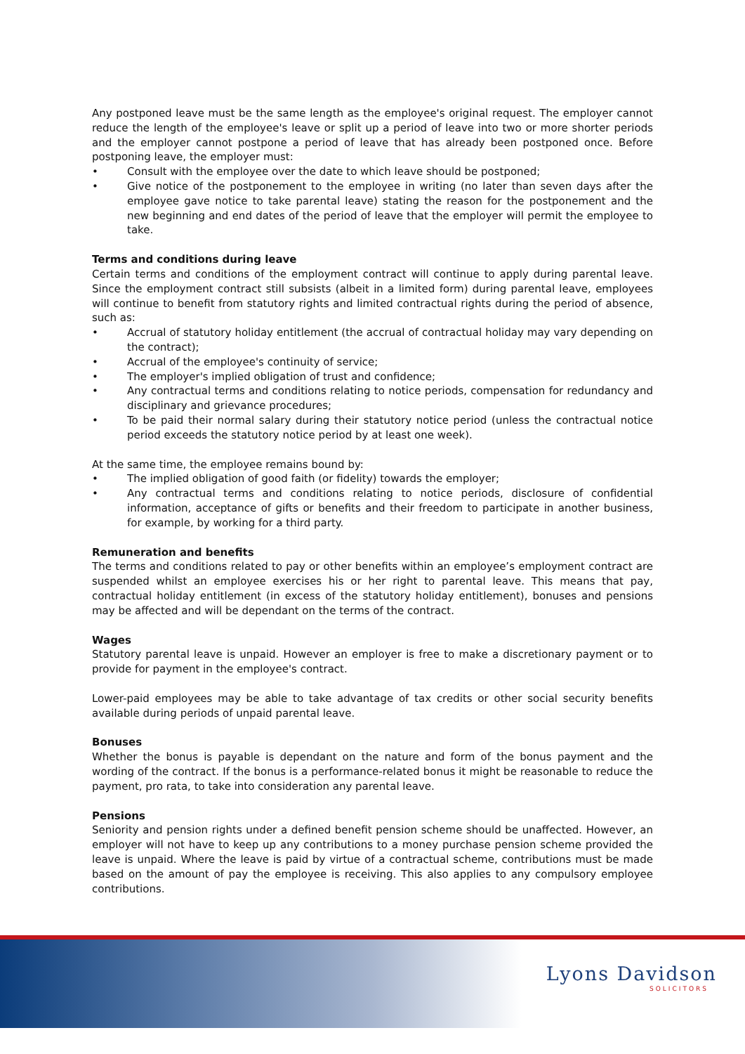Any postponed leave must be the same length as the employee's original request. The employer cannot reduce the length of the employee's leave or split up a period of leave into two or more shorter periods and the employer cannot postpone a period of leave that has already been postponed once. Before postponing leave, the employer must:
• Consult with the employee over the date to which leave should be postponed;
• Give notice of the postponement to the employee in writing (no later than seven days after the employee gave notice to take parental leave) stating the reason for the postponement and the new beginning and end dates of the period of leave that the employer will permit the employee to take.
Terms and conditions during leave
Certain terms and conditions of the employment contract will continue to apply during parental leave. Since the employment contract still subsists (albeit in a limited form) during parental leave, employees will continue to benefit from statutory rights and limited contractual rights during the period of absence, such as:
• Accrual of statutory holiday entitlement (the accrual of contractual holiday may vary depending on the contract);
• Accrual of the employee's continuity of service;
• The employer's implied obligation of trust and confidence;
• Any contractual terms and conditions relating to notice periods, compensation for redundancy and disciplinary and grievance procedures;
• To be paid their normal salary during their statutory notice period (unless the contractual notice period exceeds the statutory notice period by at least one week).
At the same time, the employee remains bound by:
• The implied obligation of good faith (or fidelity) towards the employer;
• Any contractual terms and conditions relating to notice periods, disclosure of confidential information, acceptance of gifts or benefits and their freedom to participate in another business, for example, by working for a third party.
Remuneration and benefits
The terms and conditions related to pay or other benefits within an employee’s employment contract are suspended whilst an employee exercises his or her right to parental leave. This means that pay, contractual holiday entitlement (in excess of the statutory holiday entitlement), bonuses and pensions may be affected and will be dependant on the terms of the contract.
Wages
Statutory parental leave is unpaid. However an employer is free to make a discretionary payment or to provide for payment in the employee's contract.
Lower-paid employees may be able to take advantage of tax credits or other social security benefits available during periods of unpaid parental leave.
Bonuses
Whether the bonus is payable is dependant on the nature and form of the bonus payment and the wording of the contract. If the bonus is a performance-related bonus it might be reasonable to reduce the payment, pro rata, to take into consideration any parental leave.
Pensions
Seniority and pension rights under a defined benefit pension scheme should be unaffected. However, an employer will not have to keep up any contributions to a money purchase pension scheme provided the leave is unpaid. Where the leave is paid by virtue of a contractual scheme, contributions must be made based on the amount of pay the employee is receiving. This also applies to any compulsory employee contributions.
Lyons Davidson
SOLICITORS